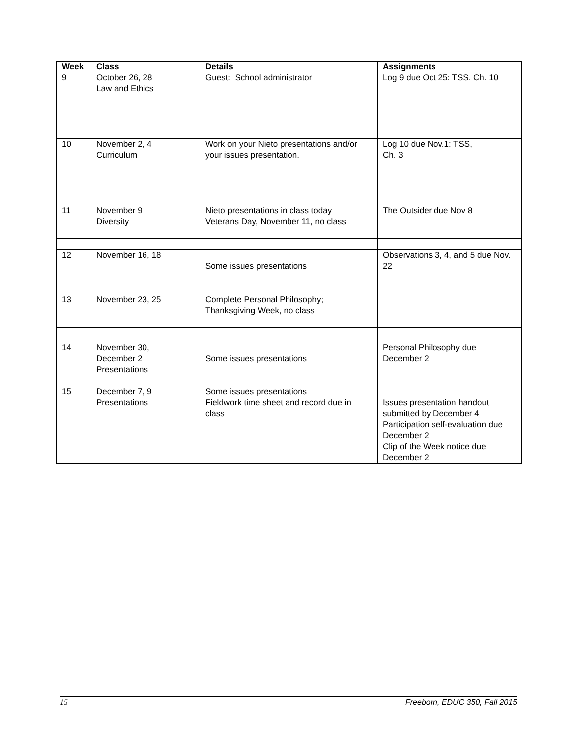| Week | Class | Details | Assignments |
| --- | --- | --- | --- |
| 9 | October 26, 28 Law and Ethics | Guest: School administrator | Log 9 due Oct 25: TSS. Ch. 10 |
| 10 | November 2, 4 Curriculum | Work on your Nieto presentations and/or your issues presentation. | Log 10 due Nov.1: TSS, Ch. 3 |
| 11 | November 9 Diversity | Nieto presentations in class today Veterans Day, November 11, no class | The Outsider due Nov 8 |
| 12 | November 16, 18 | Some issues presentations | Observations 3, 4, and 5 due Nov. 22 |
| 13 | November 23, 25 | Complete Personal Philosophy; Thanksgiving Week, no class | |
| 14 | November 30, December 2 Presentations | Some issues presentations | Personal Philosophy due December 2 |
| 15 | December 7, 9 Presentations | Some issues presentations Fieldwork time sheet and record due in class | Issues presentation handout submitted by December 4 Participation self-evaluation due December 2 Clip of the Week notice due December 2 |
15 Freeborn, EDUC 350, Fall 2015